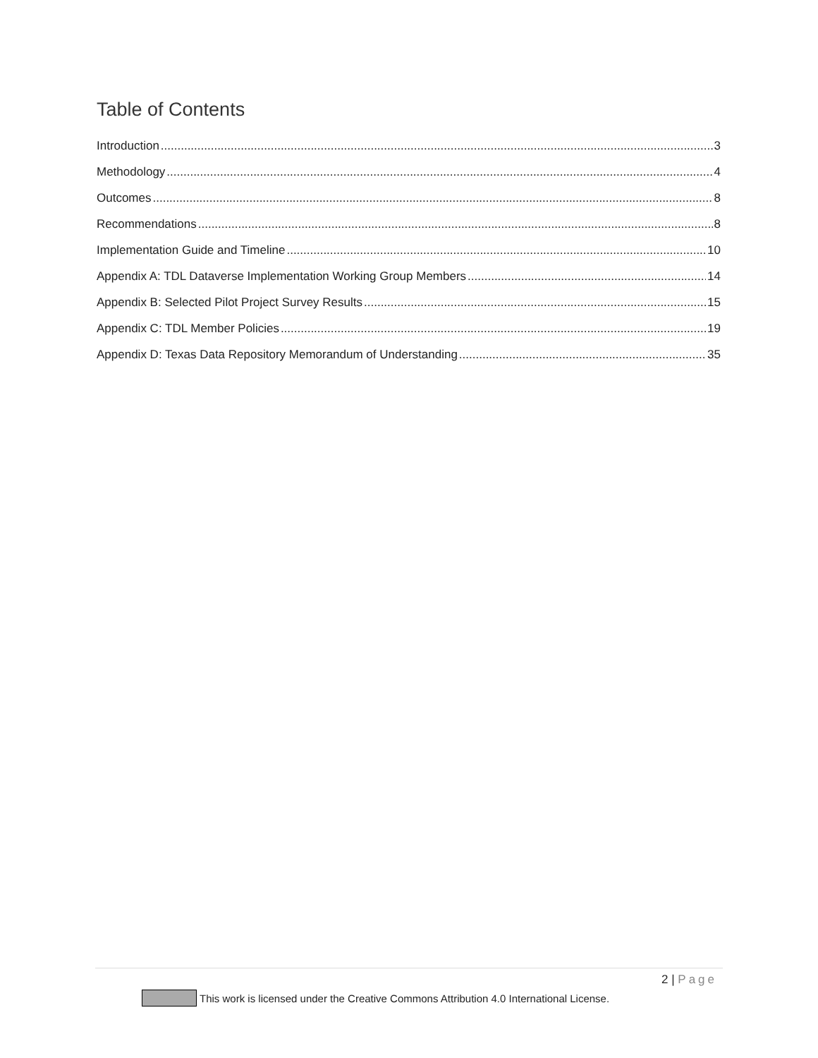Table of Contents
Introduction 3
Methodology 4
Outcomes 8
Recommendations 8
Implementation Guide and Timeline 10
Appendix A: TDL Dataverse Implementation Working Group Members 14
Appendix B: Selected Pilot Project Survey Results 15
Appendix C: TDL Member Policies 19
Appendix D: Texas Data Repository Memorandum of Understanding 35
2 | Page
This work is licensed under the Creative Commons Attribution 4.0 International License.